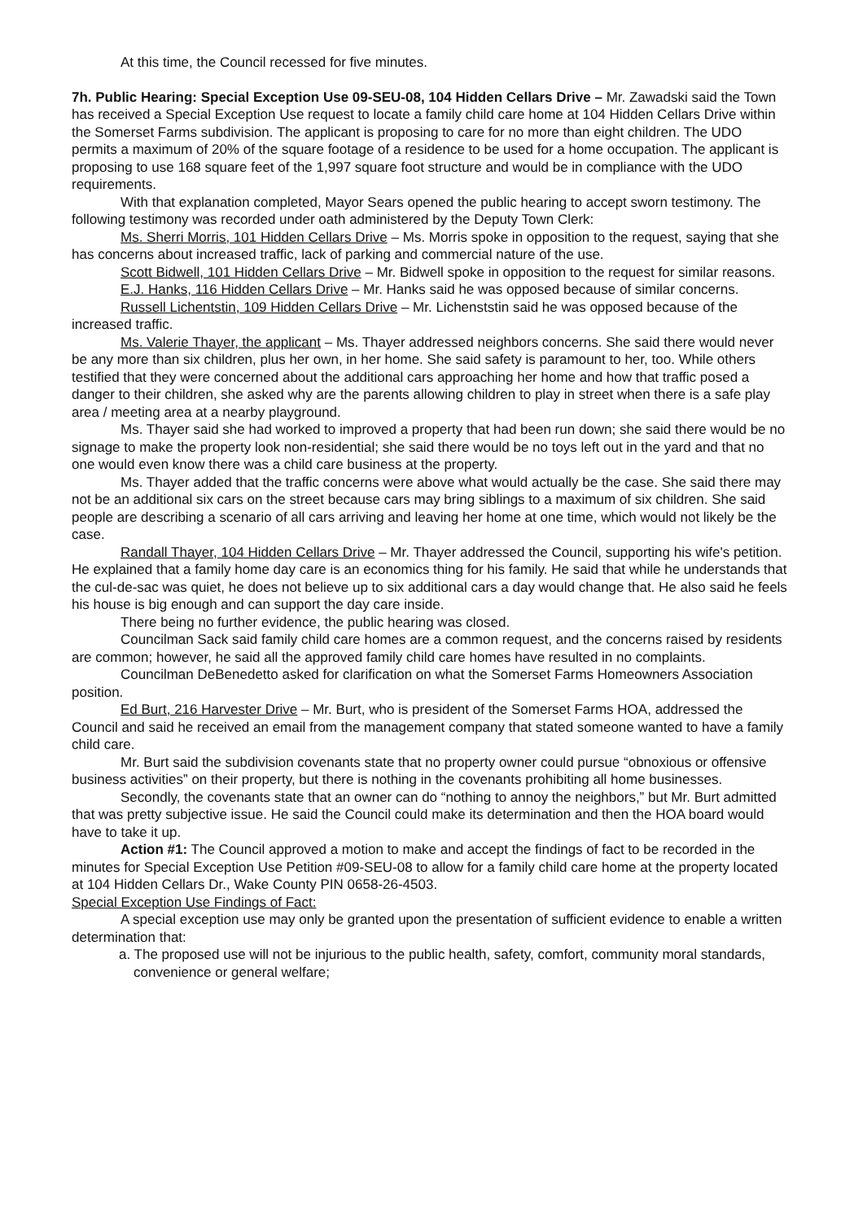At this time, the Council recessed for five minutes.
7h. Public Hearing: Special Exception Use 09-SEU-08, 104 Hidden Cellars Drive – Mr. Zawadski said the Town has received a Special Exception Use request to locate a family child care home at 104 Hidden Cellars Drive within the Somerset Farms subdivision. The applicant is proposing to care for no more than eight children. The UDO permits a maximum of 20% of the square footage of a residence to be used for a home occupation. The applicant is proposing to use 168 square feet of the 1,997 square foot structure and would be in compliance with the UDO requirements.
With that explanation completed, Mayor Sears opened the public hearing to accept sworn testimony. The following testimony was recorded under oath administered by the Deputy Town Clerk:
Ms. Sherri Morris, 101 Hidden Cellars Drive – Ms. Morris spoke in opposition to the request, saying that she has concerns about increased traffic, lack of parking and commercial nature of the use.
Scott Bidwell, 101 Hidden Cellars Drive – Mr. Bidwell spoke in opposition to the request for similar reasons.
E.J. Hanks, 116 Hidden Cellars Drive – Mr. Hanks said he was opposed because of similar concerns.
Russell Lichentstin, 109 Hidden Cellars Drive – Mr. Lichenststin said he was opposed because of the increased traffic.
Ms. Valerie Thayer, the applicant – Ms. Thayer addressed neighbors concerns. She said there would never be any more than six children, plus her own, in her home. She said safety is paramount to her, too. While others testified that they were concerned about the additional cars approaching her home and how that traffic posed a danger to their children, she asked why are the parents allowing children to play in street when there is a safe play area / meeting area at a nearby playground.
Ms. Thayer said she had worked to improved a property that had been run down; she said there would be no signage to make the property look non-residential; she said there would be no toys left out in the yard and that no one would even know there was a child care business at the property.
Ms. Thayer added that the traffic concerns were above what would actually be the case. She said there may not be an additional six cars on the street because cars may bring siblings to a maximum of six children. She said people are describing a scenario of all cars arriving and leaving her home at one time, which would not likely be the case.
Randall Thayer, 104 Hidden Cellars Drive – Mr. Thayer addressed the Council, supporting his wife's petition. He explained that a family home day care is an economics thing for his family. He said that while he understands that the cul-de-sac was quiet, he does not believe up to six additional cars a day would change that. He also said he feels his house is big enough and can support the day care inside.
There being no further evidence, the public hearing was closed.
Councilman Sack said family child care homes are a common request, and the concerns raised by residents are common; however, he said all the approved family child care homes have resulted in no complaints.
Councilman DeBenedetto asked for clarification on what the Somerset Farms Homeowners Association position.
Ed Burt, 216 Harvester Drive – Mr. Burt, who is president of the Somerset Farms HOA, addressed the Council and said he received an email from the management company that stated someone wanted to have a family child care.
Mr. Burt said the subdivision covenants state that no property owner could pursue “obnoxious or offensive business activities” on their property, but there is nothing in the covenants prohibiting all home businesses.
Secondly, the covenants state that an owner can do “nothing to annoy the neighbors,” but Mr. Burt admitted that was pretty subjective issue. He said the Council could make its determination and then the HOA board would have to take it up.
Action #1: The Council approved a motion to make and accept the findings of fact to be recorded in the minutes for Special Exception Use Petition #09-SEU-08 to allow for a family child care home at the property located at 104 Hidden Cellars Dr., Wake County PIN 0658-26-4503.
Special Exception Use Findings of Fact:
A special exception use may only be granted upon the presentation of sufficient evidence to enable a written determination that:
a. The proposed use will not be injurious to the public health, safety, comfort, community moral standards, convenience or general welfare;